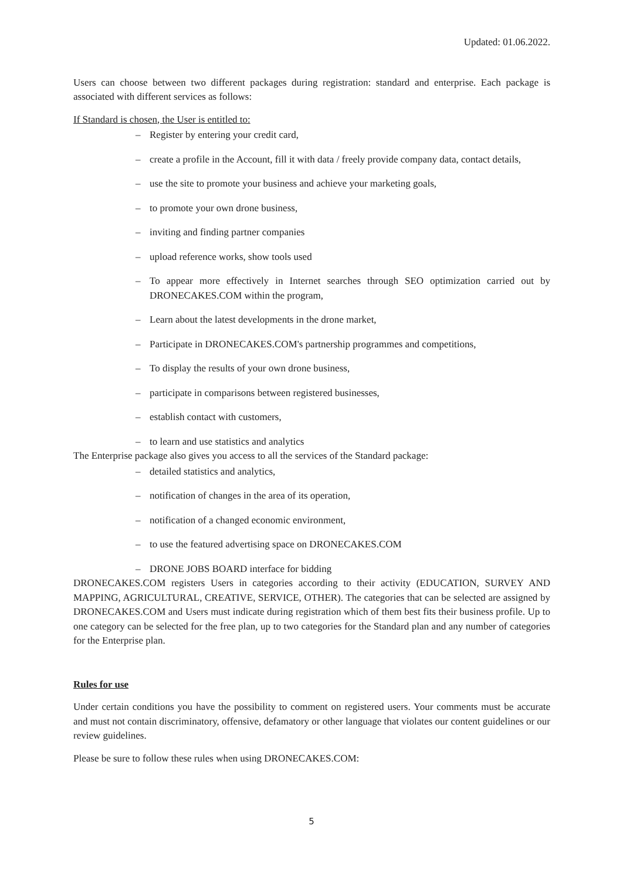Updated: 01.06.2022.
Users can choose between two different packages during registration: standard and enterprise. Each package is associated with different services as follows:
If Standard is chosen, the User is entitled to:
– Register by entering your credit card,
– create a profile in the Account, fill it with data / freely provide company data, contact details,
– use the site to promote your business and achieve your marketing goals,
– to promote your own drone business,
– inviting and finding partner companies
– upload reference works, show tools used
– To appear more effectively in Internet searches through SEO optimization carried out by DRONECAKES.COM within the program,
– Learn about the latest developments in the drone market,
– Participate in DRONECAKES.COM's partnership programmes and competitions,
– To display the results of your own drone business,
– participate in comparisons between registered businesses,
– establish contact with customers,
– to learn and use statistics and analytics
The Enterprise package also gives you access to all the services of the Standard package:
– detailed statistics and analytics,
– notification of changes in the area of its operation,
– notification of a changed economic environment,
– to use the featured advertising space on DRONECAKES.COM
– DRONE JOBS BOARD interface for bidding
DRONECAKES.COM registers Users in categories according to their activity (EDUCATION, SURVEY AND MAPPING, AGRICULTURAL, CREATIVE, SERVICE, OTHER). The categories that can be selected are assigned by DRONECAKES.COM and Users must indicate during registration which of them best fits their business profile. Up to one category can be selected for the free plan, up to two categories for the Standard plan and any number of categories for the Enterprise plan.
Rules for use
Under certain conditions you have the possibility to comment on registered users. Your comments must be accurate and must not contain discriminatory, offensive, defamatory or other language that violates our content guidelines or our review guidelines.
Please be sure to follow these rules when using DRONECAKES.COM:
5